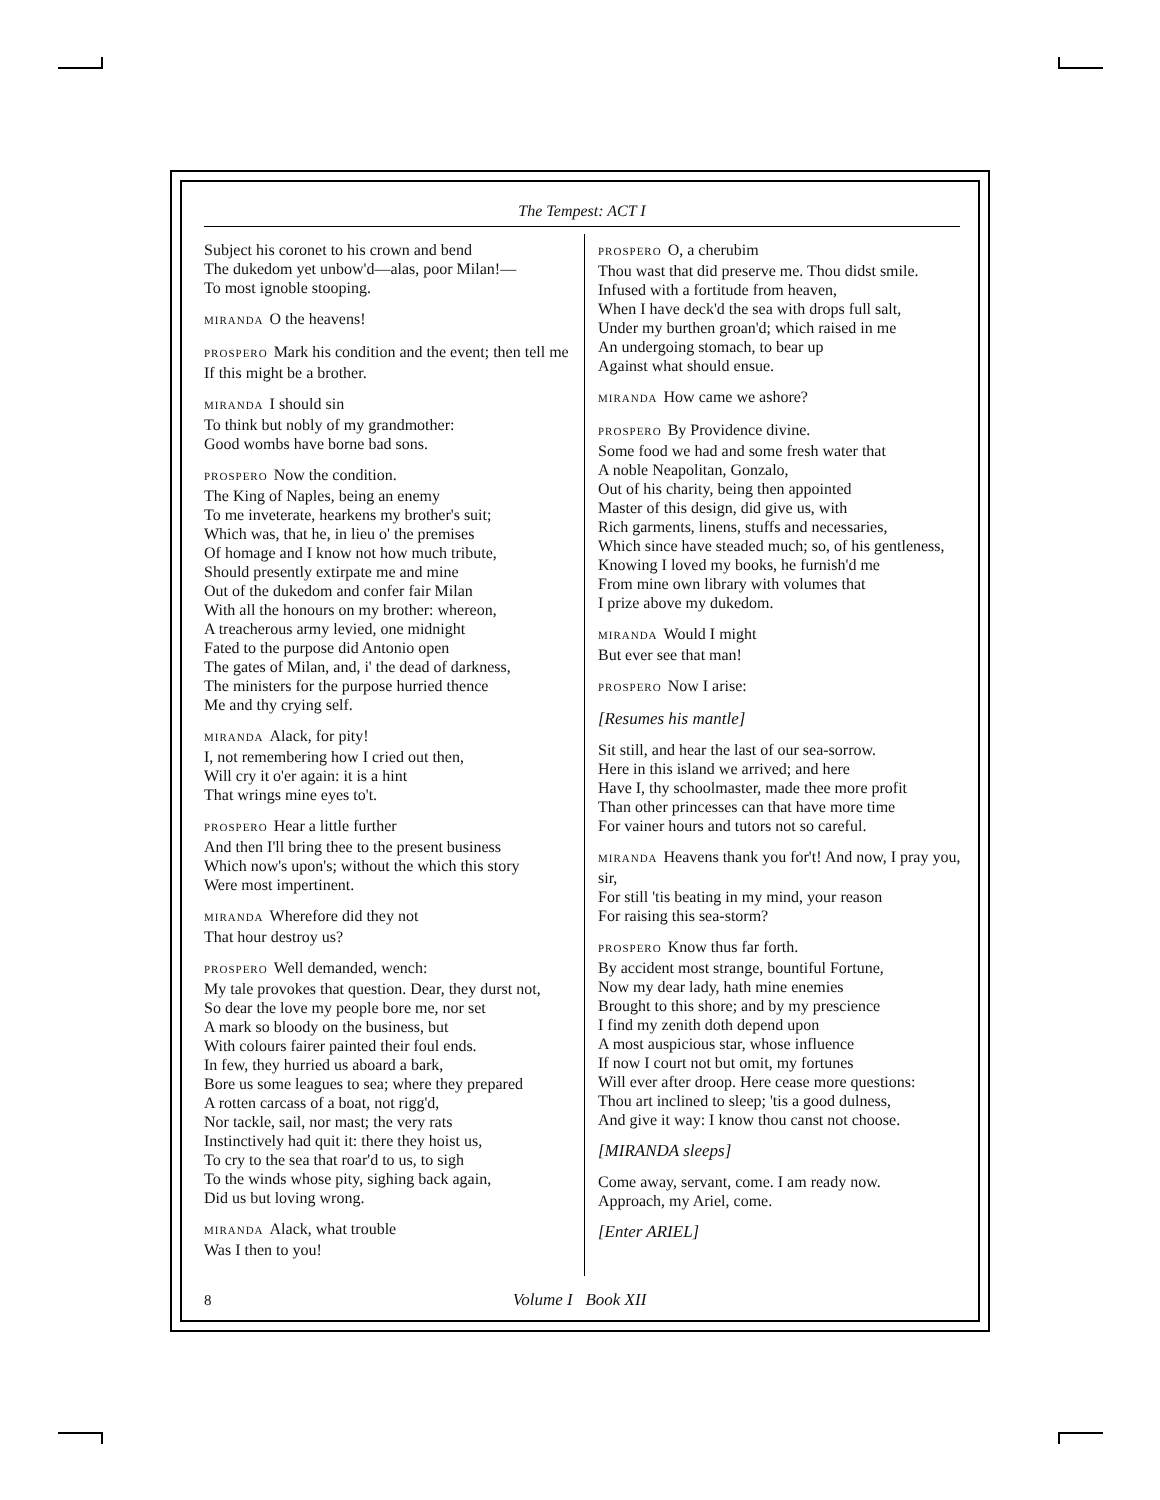The Tempest: ACT I
Subject his coronet to his crown and bend
The dukedom yet unbow'd—alas, poor Milan!—
To most ignoble stooping.
MIRANDA O the heavens!
PROSPERO Mark his condition and the event; then tell me
If this might be a brother.
MIRANDA I should sin
To think but nobly of my grandmother:
Good wombs have borne bad sons.
PROSPERO Now the condition.
The King of Naples, being an enemy
To me inveterate, hearkens my brother's suit;
Which was, that he, in lieu o' the premises
Of homage and I know not how much tribute,
Should presently extirpate me and mine
Out of the dukedom and confer fair Milan
With all the honours on my brother: whereon,
A treacherous army levied, one midnight
Fated to the purpose did Antonio open
The gates of Milan, and, i' the dead of darkness,
The ministers for the purpose hurried thence
Me and thy crying self.
MIRANDA Alack, for pity!
I, not remembering how I cried out then,
Will cry it o'er again: it is a hint
That wrings mine eyes to't.
PROSPERO Hear a little further
And then I'll bring thee to the present business
Which now's upon's; without the which this story
Were most impertinent.
MIRANDA Wherefore did they not
That hour destroy us?
PROSPERO Well demanded, wench:
My tale provokes that question. Dear, they durst not,
So dear the love my people bore me, nor set
A mark so bloody on the business, but
With colours fairer painted their foul ends.
In few, they hurried us aboard a bark,
Bore us some leagues to sea; where they prepared
A rotten carcass of a boat, not rigg'd,
Nor tackle, sail, nor mast; the very rats
Instinctively had quit it: there they hoist us,
To cry to the sea that roar'd to us, to sigh
To the winds whose pity, sighing back again,
Did us but loving wrong.
MIRANDA Alack, what trouble
Was I then to you!
PROSPERO O, a cherubim
Thou wast that did preserve me. Thou didst smile.
Infused with a fortitude from heaven,
When I have deck'd the sea with drops full salt,
Under my burthen groan'd; which raised in me
An undergoing stomach, to bear up
Against what should ensue.
MIRANDA How came we ashore?
PROSPERO By Providence divine.
Some food we had and some fresh water that
A noble Neapolitan, Gonzalo,
Out of his charity, being then appointed
Master of this design, did give us, with
Rich garments, linens, stuffs and necessaries,
Which since have steaded much; so, of his gentleness,
Knowing I loved my books, he furnish'd me
From mine own library with volumes that
I prize above my dukedom.
MIRANDA Would I might
But ever see that man!
PROSPERO Now I arise:
[Resumes his mantle]
Sit still, and hear the last of our sea-sorrow.
Here in this island we arrived; and here
Have I, thy schoolmaster, made thee more profit
Than other princesses can that have more time
For vainer hours and tutors not so careful.
MIRANDA Heavens thank you for't! And now, I pray you, sir,
For still 'tis beating in my mind, your reason
For raising this sea-storm?
PROSPERO Know thus far forth.
By accident most strange, bountiful Fortune,
Now my dear lady, hath mine enemies
Brought to this shore; and by my prescience
I find my zenith doth depend upon
A most auspicious star, whose influence
If now I court not but omit, my fortunes
Will ever after droop. Here cease more questions:
Thou art inclined to sleep; 'tis a good dulness,
And give it way: I know thou canst not choose.
[MIRANDA sleeps]
Come away, servant, come. I am ready now.
Approach, my Ariel, come.
[Enter ARIEL]
8 Volume I Book XII